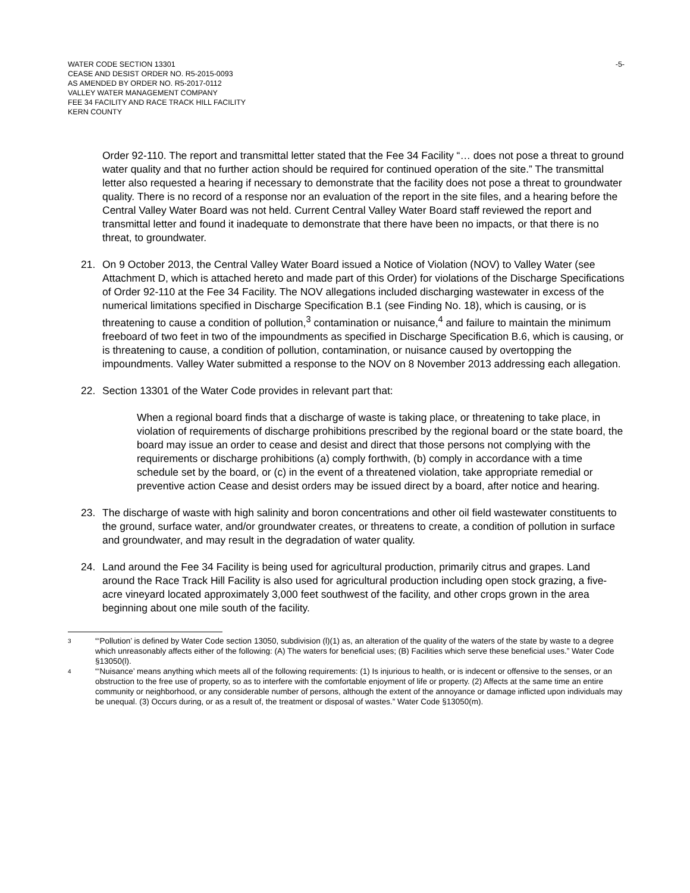WATER CODE SECTION 13301
CEASE AND DESIST ORDER NO. R5-2015-0093
AS AMENDED BY ORDER NO. R5-2017-0112
VALLEY WATER MANAGEMENT COMPANY
FEE 34 FACILITY AND RACE TRACK HILL FACILITY
KERN COUNTY
-5-
Order 92-110. The report and transmittal letter stated that the Fee 34 Facility “… does not pose a threat to ground water quality and that no further action should be required for continued operation of the site.” The transmittal letter also requested a hearing if necessary to demonstrate that the facility does not pose a threat to groundwater quality. There is no record of a response nor an evaluation of the report in the site files, and a hearing before the Central Valley Water Board was not held. Current Central Valley Water Board staff reviewed the report and transmittal letter and found it inadequate to demonstrate that there have been no impacts, or that there is no threat, to groundwater.
21. On 9 October 2013, the Central Valley Water Board issued a Notice of Violation (NOV) to Valley Water (see Attachment D, which is attached hereto and made part of this Order) for violations of the Discharge Specifications of Order 92-110 at the Fee 34 Facility. The NOV allegations included discharging wastewater in excess of the numerical limitations specified in Discharge Specification B.1 (see Finding No. 18), which is causing, or is threatening to cause a condition of pollution,<sup>3</sup> contamination or nuisance,<sup>4</sup> and failure to maintain the minimum freeboard of two feet in two of the impoundments as specified in Discharge Specification B.6, which is causing, or is threatening to cause, a condition of pollution, contamination, or nuisance caused by overtopping the impoundments. Valley Water submitted a response to the NOV on 8 November 2013 addressing each allegation.
22. Section 13301 of the Water Code provides in relevant part that:
When a regional board finds that a discharge of waste is taking place, or threatening to take place, in violation of requirements of discharge prohibitions prescribed by the regional board or the state board, the board may issue an order to cease and desist and direct that those persons not complying with the requirements or discharge prohibitions (a) comply forthwith, (b) comply in accordance with a time schedule set by the board, or (c) in the event of a threatened violation, take appropriate remedial or preventive action Cease and desist orders may be issued direct by a board, after notice and hearing.
23. The discharge of waste with high salinity and boron concentrations and other oil field wastewater constituents to the ground, surface water, and/or groundwater creates, or threatens to create, a condition of pollution in surface and groundwater, and may result in the degradation of water quality.
24. Land around the Fee 34 Facility is being used for agricultural production, primarily citrus and grapes. Land around the Race Track Hill Facility is also used for agricultural production including open stock grazing, a five-acre vineyard located approximately 3,000 feet southwest of the facility, and other crops grown in the area beginning about one mile south of the facility.
<sup>3</sup>
“‘Pollution’ is defined by Water Code section 13050, subdivision (l)(1) as, an alteration of the quality of the waters of the state by waste to a degree which unreasonably affects either of the following: (A) The waters for beneficial uses; (B) Facilities which serve these beneficial uses.” Water Code §13050(l).
<sup>4</sup>
“‘Nuisance’ means anything which meets all of the following requirements: (1) Is injurious to health, or is indecent or offensive to the senses, or an obstruction to the free use of property, so as to interfere with the comfortable enjoyment of life or property. (2) Affects at the same time an entire community or neighborhood, or any considerable number of persons, although the extent of the annoyance or damage inflicted upon individuals may be unequal. (3) Occurs during, or as a result of, the treatment or disposal of wastes.” Water Code §13050(m).